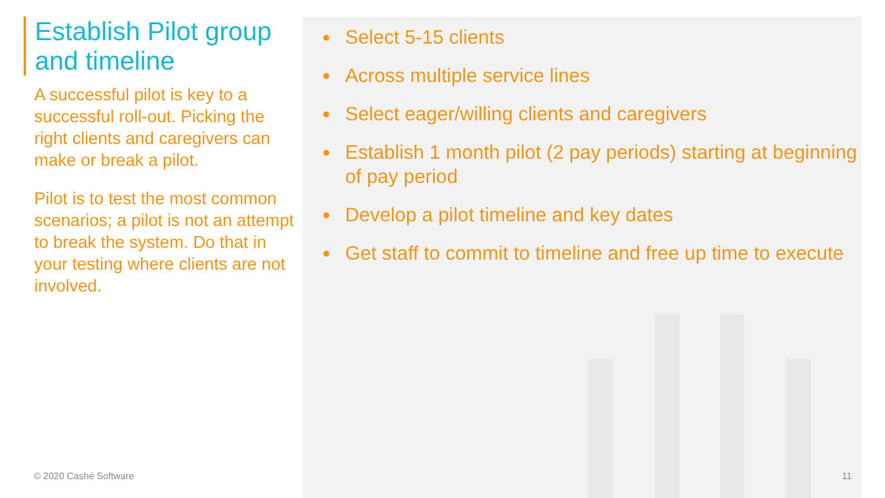Establish Pilot group and timeline
A successful pilot is key to a successful roll-out. Picking the right clients and caregivers can make or break a pilot.
Pilot is to test the most common scenarios; a pilot is not an attempt to break the system. Do that in your testing where clients are not involved.
Select 5-15 clients
Across multiple service lines
Select eager/willing clients and caregivers
Establish 1 month pilot (2 pay periods) starting at beginning of pay period
Develop a pilot timeline and key dates
Get staff to commit to timeline and free up time to execute
© 2020 Cashé Software 11